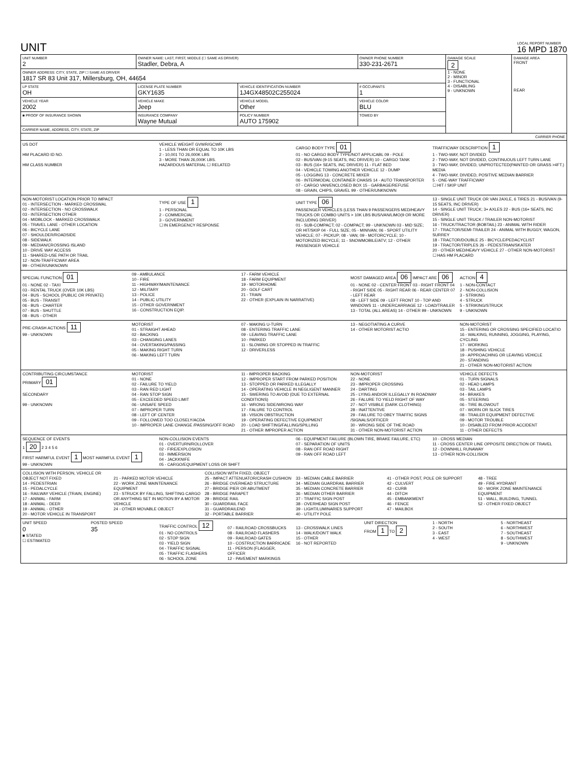UNIT
LOCAL REPORT NUMBER
16 MPD 1870
| UNIT NUMBER 2 | OWNER NAME: LAST, FIRST, MIDDLE (☐ SAME AS DRIVER) Stadler, Debra, A | | OWNER PHONE NUMBER 330-231-2671 | | DAMAGE SCALE 2 1 - NONE 2 - MINOR 3 - FUNCTIONAL 4 - DISABLING 9 - UNKNOWN | DAMAGE AREA FRONT REAR |
| OWNER ADDRESS: CITY, STATE, ZIP ☐ SAME AS DRIVER 1817 SR 83 Unit 317, Millersburg, OH, 44654 | | | | | | |
| LP STATE OH | LICENSE PLATE NUMBER GKY1635 | VEHICLE IDENTIFICATION NUMBER 1J4GX48502C255024 | | # OCCUPANTS 1 | | |
| VEHICLE YEAR 2002 | VEHICLE MAKE Jeep | VEHICLE MODEL Other | VEHICLE COLOR BLU | | | |
| ■ PROOF OF INSURANCE SHOWN | INSURANCE COMPANY Wayne Mutual | POLICY NUMBER AUTO 175902 | TOWED BY | | | |
| CARRIER NAME, ADDRESS, CITY, STATE, ZIP | | | | | | |
| CARRIER PHONE | | | | | | |
US DOT
HM PLACARD ID NO.
HM CLASS NUMBER
VEHICLE WEIGHT GVWR/GCWR
1 - LESS THAN OR EQUAL TO 10K LBS
2 - 10,001 TO 26,000K LBS
3 - MORE THAN 26,000K LBS.
HAZARDOUS MATERIAL ☐ RELATED
CARGO BODY TYPE 01
01 - NO CARGO BODY TYPE/NOT APPLICABL 09 - POLE
02 - BUS/VAN (9-15 SEATS, INC DRIVER) 10 - CARGO TANK
03 - BUS (16+ SEATS, INC DRIVER) 11 - FLAT BED
04 - VEHICLE TOWING ANOTHER VEHICLE 12 - DUMP
05 - LOGGING 13 - CONCRETE MIXER
06 - INTERMODAL CONTAINER CHASIS 14 - AUTO TRANSPORTER
07 - CARGO VAN/ENCLOSED BOX 15 - GARBAGE/REFUSE
08 - GRAIN, CHIPS, GRAVEL 99 - OTHER/UNKNOWN
TRAFFICWAY DESCRIPTION 1
1 - TWO-WAY, NOT DIVIDED
2 - TWO-WAY, NOT DIVIDED, CONTINUOUS LEFT TURN LANE
3 - TWO-WAY, DIVIDED, UNPROTECTED(PAINTED OR GRASS >4FT.) MEDIA
4 - TWO-WAY, DIVIDED, POSITIVE MEDIAN BARRIER
5 - ONE-WAY TRAFFICWAY
☐ HIT / SKIP UNIT
NON-MOTORIST LOCATION PRIOR TO IMPACT
01 - INTERSECTION - MARKED CROSSWAL
02 - INTERSECTION - NO CROSSWALK
03 - INTERSECTION OTHER
04 - MIDBLOCK - MARKED CROSSWALK
05 - TRAVEL LANE - OTHER LOCATION
06 - BICYCLE LANE
07 - SHOULDER/ROADSIDE
08 - SIDEWALK
09 - MEDIAN/CROSSING ISLAND
10 - DRIVE WAY ACCESS
11 - SHARED-USE PATH OR TRAIL
12 - NON-TRAFFICWAY AREA
99 - OTHER/UNKNOWN
TYPE OF USE 1
1 - PERSONAL
2 - COMMERCIAL
3 - GOVERNMENT
☐ IN EMERGENCY RESPONSE
UNIT TYPE 06
PASSENGER VEHICLES (LESS THAN 9 PASSENGERS MED/HEAVY TRUCKS OR COMBO UNITS > 10K LBS BUS/VAN/LIMO(9 OR MORE INCLUDING DRIVER)
01 - SUB-COMPACT; 02 - COMPACT; 99 - UNKNOWN 03 - MID SIZE; OR HIT/SKIP 04 - FULL SIZE; 05 - MINIVAN; 06 - SPORT UTILITY VEHICLE; 07 - PICKUP; 08 - VAN; 09 - MOTORCYCLE; 10 - MOTORIZED BICYCLE; 11 - SNOWMOBILE/ATV; 12 - OTHER PASSENGER VEHICLE
13 - SINGLE UNIT TRUCK OR VAN 2AXLE, 6 TIRES 21 - BUS/VAN (9-15 SEATS, INC DRIVER)
14 - SINGLE UNIT TRUCK; 3+ AXLES 22 - BUS (16+ SEATS, INC DRIVER)
15 - SINGLE UNIT TRUCK / TRAILER NON-MOTORIST
16 - TRUCK/TRACTOR (BOBTAIL) 23 - ANIMAL WITH RIDER
17 - TRACTOR/SEMI-TRAILER 24 - ANIMAL WITH BUGGY, WAGON, SURREY
18 - TRACTOR/DOUBLE 25 - BICYCLE/PEDACYCLIST
19 - TRACTOR/TRIPLES 26 - PEDESTRIAN/SKATER
20 - OTHER MED/HEAVY VEHICLE 27 - OTHER NON-MOTORIST
☐ HAS HM PLACARD
SPECIAL FUNCTION 01
01 - NONE 02 - TAXI
03 - RENTAL TRUCK (OVER 10K LBS)
04 - BUS - SCHOOL (PUBLIC OR PRIVATE)
05 - BUS - TRANSIT
06 - BUS - CHARTER
07 - BUS - SHUTTLE
08 - BUS - OTHER
09 - AMBULANCE
10 - FIRE
11 - HIGHWAY/MAINTENANCE
12 - MILITARY
13 - POLICE
14 - PUBLIC UTILITY
15 - OTHER GOVERNMENT
16 - CONSTRUCTION EQIP.
17 - FARM VEHICLE
18 - FARM EQUIPMENT
19 - MOTORHOME
20 - GOLF CART
21 - TRAIN
22 - OTHER (EXPLAIN IN NARRATIVE)
MOST DAMAGED AREA 06 IMPACT ARE 06
01 - NONE 02 - CENTER FRONT 03 - RIGHT FRONT 04 - RIGHT SIDE 05 - RIGHT REAR 06 - REAR CENTER 07 - LEFT REAR
08 - LEFT SIDE 09 - LEFT FRONT 10 - TOP AND WINDOWS 11 - UNDERCARRIAGE 12 - LOAD/TRAILER 13 - TOTAL (ALL AREAS) 14 - OTHER 99 - UNKNOWN
ACTION 4
1 - NON-CONTACT
2 - NON-COLLISION
3 - STRIKING
4 - STRUCK
5 - STRIKING/STRUCK
9 - UNKNOWN
PRE-CRASH ACTIONS 11
99 - UNKNOWN
MOTORIST
01 - STRAIGHT AHEAD
02 - BACKING
03 - CHANGING LANES
04 - OVERTAKING/PASSING
05 - MAKING RIGHT TURN
06 - MAKING LEFT TURN
07 - MAKING U-TURN
08 - ENTERING TRAFFIC LANE
09 - LEAVING TRAFFIC LANE
10 - PARKED
11 - SLOWING OR STOPPED IN TRAFFIC
12 - DRIVERLESS
13 - NEGOTIATING A CURVE
14 - OTHER MOTORIST ACTIO
NON-MOTORIST
15 - ENTERING OR CROSSING SPECIFIED LOCATIO
16 - WALKING, RUNNING, JOGGING, PLAYING, CYCLING
17 - WORKING
18 - PUSHING VEHICLE
19 - APPROACHING OR LEAVING VEHICLE
20 - STANDING
21 - OTHER NON-MOTORIST ACTION
CONTRIBUTING CIRCUMSTANCE
PRIMARY 01
SECONDARY
99 - UNKNOWN
MOTORIST
01 - NONE
02 - FAILURE TO YIELD
03 - RAN RED LIGHT
04 - RAN STOP SIGN
05 - EXCEEDED SPEED LIMIT
06 - UNSAFE SPEED
07 - IMPROPER TURN
08 - LEFT OF CENTER
09 - FOLLOWED TOO CLOSELY/ACDA
10 - IMPROPER LANE CHANGE /PASSING/OFF ROAD
11 - IMPROPER BACKING
12 - IMPROPER START FROM PARKED POSITION
13 - STOPPED OR PARKED ILLEGALLY
14 - OPERATING VEHICLE IN NEGLIGENT MANNER
15 - SWERING TO AVOID (DUE TO EXTERNAL CONDITIONS)
16 - WRONG SIDE/WRONG WAY
17 - FALURE TO CONTROL
18 - VISION OBSTRUCTION
19 - OPERATING DEFECTIVE EQUIPMENT
20 - LOAD SHIFTING/FALLING/SPILLING
21 - OTHER IMPROPER ACTION
NON-MOTORIST
22 - NONE
23 - IMPROPER CROSSING
24 - DARTING
25 - LYING AND/OR ILLEGALLY IN ROADWAY
26 - FALURE TO YIELD RIGHT OF WAY
27 - NOT VISIBLE (DARK CLOTHING)
28 - INATTENTIVE
29 - FAILURE TO OBEY TRAFFIC SIGNS /SIGNALS/OFFICER
30 - WRONG SIDE OF THE ROAD
31 - OTHER NON-MOTORIST ACTION
VEHICLE DEFECTS
01 - TURN SIGNALS
02 - HEAD LAMPS
03 - TAIL LAMPS
04 - BRAKES
05 - STEERING
06 - TIRE BLOWOUT
07 - WORN OR SLICK TIRES
08 - TRAILER EQUIPMENT DEFECTIVE
09 - MOTOR TROUBLE
10 - DISABLED FROM PRIOR ACCIDENT
11 - OTHER DEFECTS
SEQUENCE OF EVENTS
1 20 2 3 4 5 6
FIRST HARMFUL EVENT 1 MOST HARMFUL EVENT 1
99 - UNKNOWN
NON-COLLISION EVENTS
01 - OVERTURN/ROLLOVER
02 - FIRE/EXPLOSION
03 - IMMERSION
04 - JACKKNIFE
05 - CARGO/EQUIPMENT LOSS OR SHIFT
06 - EQUIPMENT FAILURE (BLOWN TIRE, BRAKE FAILURE, ETC)
07 - SEPARATION OF UNITS
08 - RAN OFF ROAD RIGHT
09 - RAN OFF ROAD LEFT
10 - CROSS MEDIAN
11 - CROSS CENTER LINE OPPOSITE DIRECTION OF TRAVEL
12 - DOWNHILL RUNAWAY
13 - OTHER NON-COLLISION
COLLISION WITH PERSON, VEHICLE OR OBJECT NOT FIXED
14 - PEDESTRIAN
15 - PEDALCYCLE
16 - RAILWAY VEHICLE (TRAIN, ENGINE)
17 - ANIMAL - FARM
18 - ANIMAL - DEER
19 - ANIMAL - OTHER
20 - MOTOR VEHICLE IN TRANSPORT
21 - PARKED MOTOR VEHICLE
22 - WORK ZONE MAINTENANCE EQUIPMENT
23 - STRUCK BY FALLING, SHIFTING CARGO OR ANYTHING SET IN MOTION BY A MOTOR VEHICLE
24 - OTHER MOVABLE OBJECT
COLLISION WITH FIXED, OBJECT
25 - IMPACT ATTENUATOR/CRASH CUSHION
26 - BRIDGE OVERHEAD STRUCTURE
27 - BRIDGE PIER OR ABUTMENT
28 - BRIDGE PARAPET
29 - BRIDGE RAIL
30 - GUARDRAIL FACE
31 - GUARDRAILEND
32 - PORTABLE BARRIER
33 - MEDIAN CABLE BARRIER
34 - MEDIAN GUARDRAIL BARRIER
35 - MEDIAN CONCRETE BARRIER
36 - MEDIAN OTHER BARRIER
37 - TRAFFIC SIGN POST
38 - OVERHEAD SIGN POST
39 - LIGHT/LUMINARIES SUPPORT
40 - UTILITY POLE
41 - OTHER POST, POLE OR SUPPORT
42 - CULVERT
43 - CURB
44 - DITCH
45 - EMBANKMENT
46 - FENCE
47 - MAILBOX
48 - TREE
49 - FIRE HYDRANT
50 - WORK ZONE MAINTENANCE EQUIPMENT
51 - WALL, BUILDING, TUNNEL
52 - OTHER FIXED OBJECT
UNIT SPEED
0
■ STATED
☐ ESTIMATED
POSTED SPEED
35
TRAFFIC CONTROL 12
01 - NO CONTROLS
02 - STOP SIGN
03 - YIELD SIGN
04 - TRAFFIC SIGNAL
05 - TRAFFIC FLASHERS
06 - SCHOOL ZONE
07 - RAILROAD CROSSBUCKS
08 - RAILROAD FLASHERS
09 - RAILROAD GATES
10 - COSTRUCTION BARRICADE
11 - PERSON (FLAGGER, OFFICER
12 - PAVEMENT MARKINGS
13 - CROSSWALK LINES
14 - WALK/DON'T WALK
15 - OTHER
16 - NOT REPORTED
UNIT DIRECTION
FROM 1 TO 2
1 - NORTH
2 - SOUTH
3 - EAST
4 - WEST
5 - NORTHEAST
6 - NORTHWEST
7 - SOUTHEAST
8 - SOUTHWEST
9 - UNKNOWN